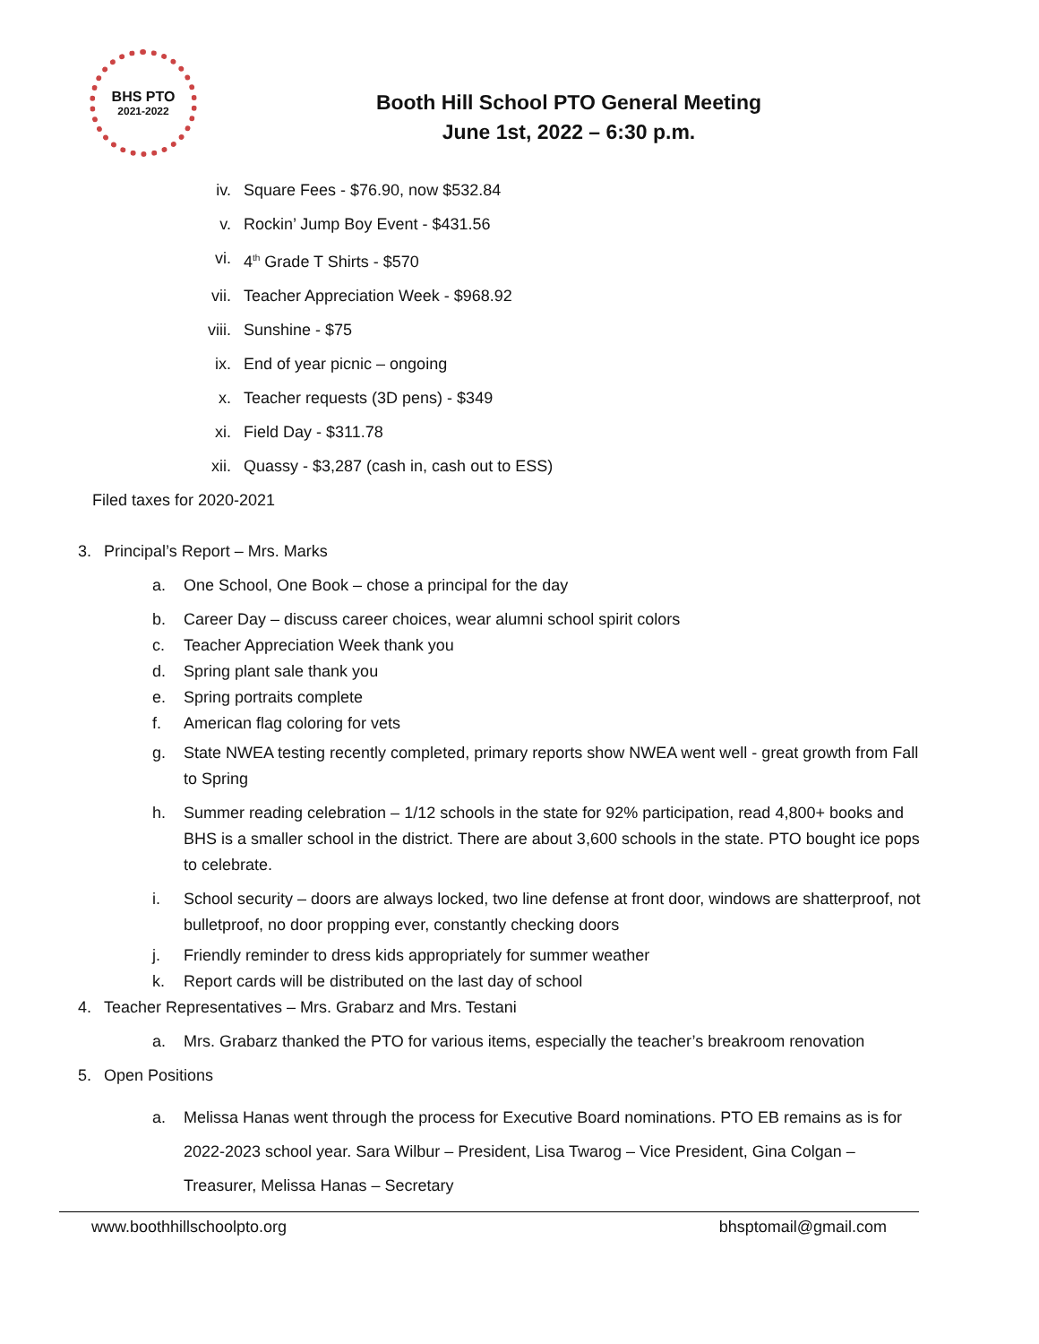BHS PTO
2021-2022
Booth Hill School PTO General Meeting
June 1st, 2022 – 6:30 p.m.
iv. Square Fees - $76.90, now $532.84
v. Rockin’ Jump Boy Event - $431.56
vi. 4<sup>th</sup> Grade T Shirts - $570
vii. Teacher Appreciation Week - $968.92
viii. Sunshine - $75
ix. End of year picnic – ongoing
x. Teacher requests (3D pens) - $349
xi. Field Day - $311.78
xii. Quassy - $3,287 (cash in, cash out to ESS)
Filed taxes for 2020-2021
3. Principal’s Report – Mrs. Marks
a. One School, One Book – chose a principal for the day
b. Career Day – discuss career choices, wear alumni school spirit colors
c. Teacher Appreciation Week thank you
d. Spring plant sale thank you
e. Spring portraits complete
f. American flag coloring for vets
g. State NWEA testing recently completed, primary reports show NWEA went well - great growth from Fall to Spring
h. Summer reading celebration – 1/12 schools in the state for 92% participation, read 4,800+ books and BHS is a smaller school in the district. There are about 3,600 schools in the state. PTO bought ice pops to celebrate.
i. School security – doors are always locked, two line defense at front door, windows are shatterproof, not bulletproof, no door propping ever, constantly checking doors
j. Friendly reminder to dress kids appropriately for summer weather
k. Report cards will be distributed on the last day of school
4. Teacher Representatives – Mrs. Grabarz and Mrs. Testani
a. Mrs. Grabarz thanked the PTO for various items, especially the teacher’s breakroom renovation
5. Open Positions
a. Melissa Hanas went through the process for Executive Board nominations. PTO EB remains as is for 2022-2023 school year. Sara Wilbur – President, Lisa Twarog – Vice President, Gina Colgan – Treasurer, Melissa Hanas – Secretary
www.boothhillschoolpto.org bhsptomail@gmail.com